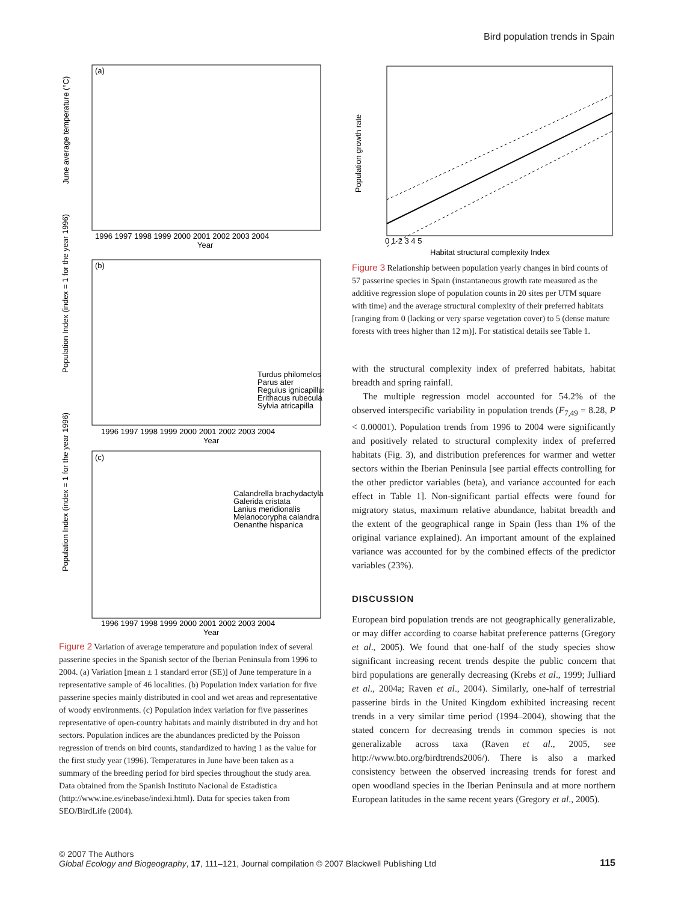Bird population trends in Spain
(a)
June average temperature (°C)
1996 1997 1998 1999 2000 2001 2002 2003 2004
Year
(b)
Population Index (index = 1 for the year 1996)
Turdus philomelos
Parus ater
Regulus ignicapillus
Erithacus rubecula
Sylvia atricapilla
1996 1997 1998 1999 2000 2001 2002 2003 2004
Year
(c)
Population Index (index = 1 for the year 1996)
Calandrella brachydactyla
Galerida cristata
Lanius meridionalis
Melanocorypha calandra
Oenanthe hispanica
1996 1997 1998 1999 2000 2001 2002 2003 2004
Year
Figure 2 Variation of average temperature and population index of several passerine species in the Spanish sector of the Iberian Peninsula from 1996 to 2004. (a) Variation [mean ± 1 standard error (SE)] of June temperature in a representative sample of 46 localities. (b) Population index variation for five passerine species mainly distributed in cool and wet areas and representative of woody environments. (c) Population index variation for five passerines representative of open-country habitats and mainly distributed in dry and hot sectors. Population indices are the abundances predicted by the Poisson regression of trends on bird counts, standardized to having 1 as the value for the first study year (1996). Temperatures in June have been taken as a summary of the breeding period for bird species throughout the study area. Data obtained from the Spanish Instituto Nacional de Estadistica (http://www.ine.es/inebase/indexi.html). Data for species taken from SEO/BirdLife (2004).
Population growth rate
0 1 2 3 4 5
Habitat structural complexity Index
Figure 3 Relationship between population yearly changes in bird counts of 57 passerine species in Spain (instantaneous growth rate measured as the additive regression slope of population counts in 20 sites per UTM square with time) and the average structural complexity of their preferred habitats [ranging from 0 (lacking or very sparse vegetation cover) to 5 (dense mature forests with trees higher than 12 m)]. For statistical details see Table 1.
with the structural complexity index of preferred habitats, habitat breadth and spring rainfall.
The multiple regression model accounted for 54.2% of the observed interspecific variability in population trends (F<sub>7,49</sub> = 8.28, P < 0.00001). Population trends from 1996 to 2004 were significantly and positively related to structural complexity index of preferred habitats (Fig. 3), and distribution preferences for warmer and wetter sectors within the Iberian Peninsula [see partial effects controlling for the other predictor variables (beta), and variance accounted for each effect in Table 1]. Non-significant partial effects were found for migratory status, maximum relative abundance, habitat breadth and the extent of the geographical range in Spain (less than 1% of the original variance explained). An important amount of the explained variance was accounted for by the combined effects of the predictor variables (23%).
DISCUSSION
European bird population trends are not geographically generalizable, or may differ according to coarse habitat preference patterns (Gregory et al., 2005). We found that one-half of the study species show significant increasing recent trends despite the public concern that bird populations are generally decreasing (Krebs et al., 1999; Julliard et al., 2004a; Raven et al., 2004). Similarly, one-half of terrestrial passerine birds in the United Kingdom exhibited increasing recent trends in a very similar time period (1994–2004), showing that the stated concern for decreasing trends in common species is not generalizable across taxa (Raven et al., 2005, see http://www.bto.org/birdtrends2006/). There is also a marked consistency between the observed increasing trends for forest and open woodland species in the Iberian Peninsula and at more northern European latitudes in the same recent years (Gregory et al., 2005).
© 2007 The Authors
Global Ecology and Biogeography, 17, 111–121, Journal compilation © 2007 Blackwell Publishing Ltd
115